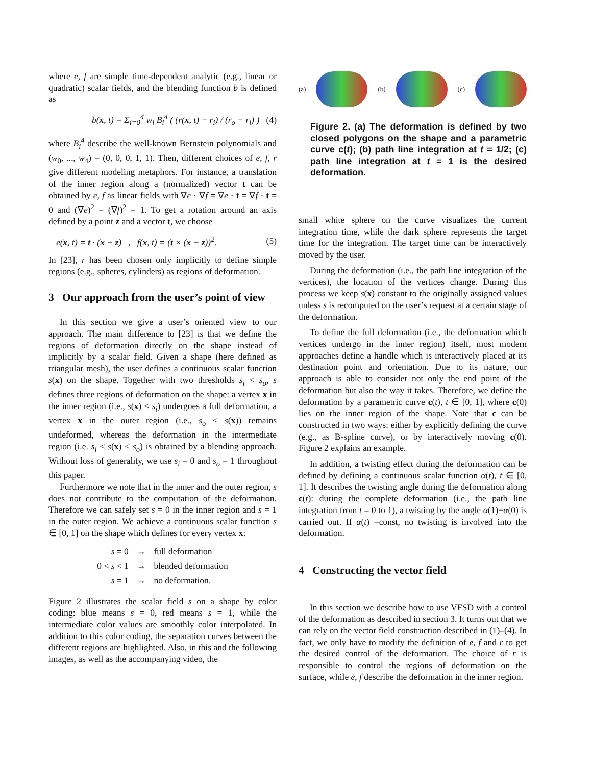where e, f are simple time-dependent analytic (e.g., linear or quadratic) scalar fields, and the blending function b is defined as
b(x, t) = Σ<sub>i=0</sub><sup>4</sup> w<sub>i</sub> B<sub>i</sub><sup>4</sup> ( (r(x, t) − r<sub>i</sub>) / (r<sub>o</sub> − r<sub>i</sub>) ) (4)
where B<sub>i</sub><sup>4</sup> describe the well-known Bernstein polynomials and (w<sub>0</sub>, ..., w<sub>4</sub>) = (0, 0, 0, 1, 1). Then, different choices of e, f, r give different modeling metaphors. For instance, a translation of the inner region along a (normalized) vector t can be obtained by e, f as linear fields with ∇e · ∇f = ∇e · t = ∇f · t = 0 and (∇e)<sup>2</sup> = (∇f)<sup>2</sup> = 1. To get a rotation around an axis defined by a point z and a vector t, we choose
e(x, t) = t · (x − z) , f(x, t) = (t × (x − z))<sup>2</sup>. (5)
In [23], r has been chosen only implicitly to define simple regions (e.g., spheres, cylinders) as regions of deformation.
3 Our approach from the user’s point of view
In this section we give a user’s oriented view to our approach. The main difference to [23] is that we define the regions of deformation directly on the shape instead of implicitly by a scalar field. Given a shape (here defined as triangular mesh), the user defines a continuous scalar function s(x) on the shape. Together with two thresholds s<sub>i</sub> < s<sub>o</sub>, s defines three regions of deformation on the shape: a vertex x in the inner region (i.e., s(x) ≤ s<sub>i</sub>) undergoes a full deformation, a vertex x in the outer region (i.e., s<sub>o</sub> ≤ s(x)) remains undeformed, whereas the deformation in the intermediate region (i.e. s<sub>i</sub> < s(x) < s<sub>o</sub>) is obtained by a blending approach. Without loss of generality, we use s<sub>i</sub> = 0 and s<sub>o</sub> = 1 throughout this paper.
Furthermore we note that in the inner and the outer region, s does not contribute to the computation of the deformation. Therefore we can safely set s = 0 in the inner region and s = 1 in the outer region. We achieve a continuous scalar function s ∈ [0, 1] on the shape which defines for every vertex x:
| s = 0 | → | full deformation |
| 0 < s < 1 | → | blended deformation |
| s = 1 | → | no deformation. |
Figure 2 illustrates the scalar field s on a shape by color coding: blue means s = 0, red means s = 1, while the intermediate color values are smoothly color interpolated. In addition to this color coding, the separation curves between the different regions are highlighted. Also, in this and the following images, as well as the accompanying video, the
(a) (b) (c)
Figure 2. (a) The deformation is defined by two closed polygons on the shape and a parametric curve c(t); (b) path line integration at t = 1/2; (c) path line integration at t = 1 is the desired deformation.
small white sphere on the curve visualizes the current integration time, while the dark sphere represents the target time for the integration. The target time can be interactively moved by the user.
During the deformation (i.e., the path line integration of the vertices), the location of the vertices change. During this process we keep s(x) constant to the originally assigned values unless s is recomputed on the user’s request at a certain stage of the deformation.
To define the full deformation (i.e., the deformation which vertices undergo in the inner region) itself, most modern approaches define a handle which is interactively placed at its destination point and orientation. Due to its nature, our approach is able to consider not only the end point of the deformation but also the way it takes. Therefore, we define the deformation by a parametric curve c(t), t ∈ [0, 1], where c(0) lies on the inner region of the shape. Note that c can be constructed in two ways: either by explicitly defining the curve (e.g., as B-spline curve), or by interactively moving c(0). Figure 2 explains an example.
In addition, a twisting effect during the deformation can be defined by defining a continuous scalar function α(t), t ∈ [0, 1]. It describes the twisting angle during the deformation along c(t): during the complete deformation (i.e., the path line integration from t = 0 to 1), a twisting by the angle α(1)−α(0) is carried out. If α(t) =const, no twisting is involved into the deformation.
4 Constructing the vector field
In this section we describe how to use VFSD with a control of the deformation as described in section 3. It turns out that we can rely on the vector field construction described in (1)–(4). In fact, we only have to modify the definition of e, f and r to get the desired control of the deformation. The choice of r is responsible to control the regions of deformation on the surface, while e, f describe the deformation in the inner region.